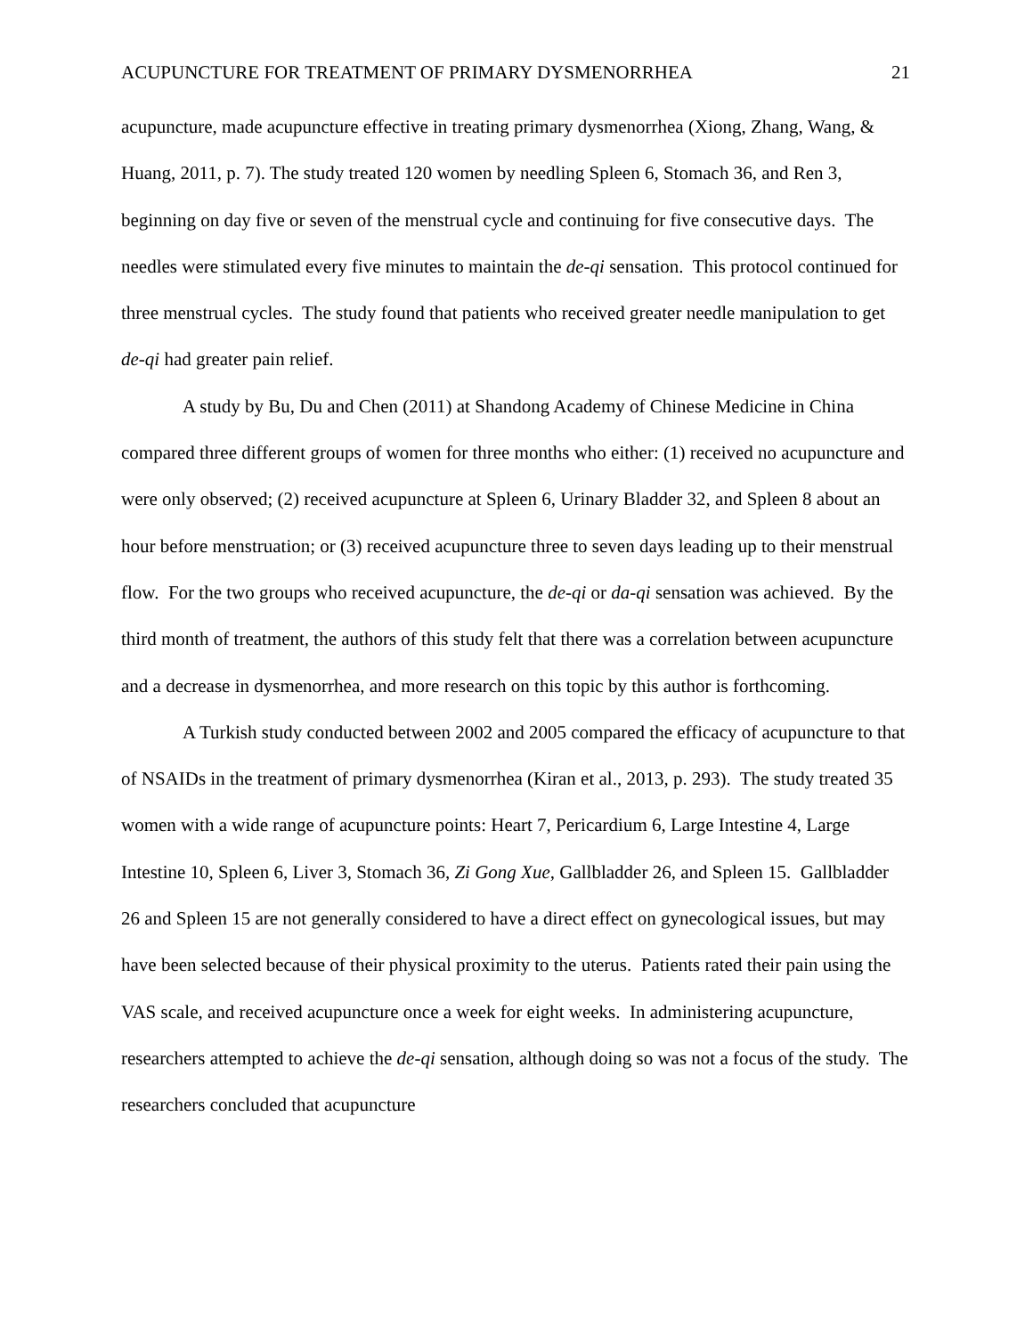ACUPUNCTURE FOR TREATMENT OF PRIMARY DYSMENORRHEA 21
acupuncture, made acupuncture effective in treating primary dysmenorrhea (Xiong, Zhang, Wang, & Huang, 2011, p. 7). The study treated 120 women by needling Spleen 6, Stomach 36, and Ren 3, beginning on day five or seven of the menstrual cycle and continuing for five consecutive days. The needles were stimulated every five minutes to maintain the de-qi sensation. This protocol continued for three menstrual cycles. The study found that patients who received greater needle manipulation to get de-qi had greater pain relief.
A study by Bu, Du and Chen (2011) at Shandong Academy of Chinese Medicine in China compared three different groups of women for three months who either: (1) received no acupuncture and were only observed; (2) received acupuncture at Spleen 6, Urinary Bladder 32, and Spleen 8 about an hour before menstruation; or (3) received acupuncture three to seven days leading up to their menstrual flow. For the two groups who received acupuncture, the de-qi or da-qi sensation was achieved. By the third month of treatment, the authors of this study felt that there was a correlation between acupuncture and a decrease in dysmenorrhea, and more research on this topic by this author is forthcoming.
A Turkish study conducted between 2002 and 2005 compared the efficacy of acupuncture to that of NSAIDs in the treatment of primary dysmenorrhea (Kiran et al., 2013, p. 293). The study treated 35 women with a wide range of acupuncture points: Heart 7, Pericardium 6, Large Intestine 4, Large Intestine 10, Spleen 6, Liver 3, Stomach 36, Zi Gong Xue, Gallbladder 26, and Spleen 15. Gallbladder 26 and Spleen 15 are not generally considered to have a direct effect on gynecological issues, but may have been selected because of their physical proximity to the uterus. Patients rated their pain using the VAS scale, and received acupuncture once a week for eight weeks. In administering acupuncture, researchers attempted to achieve the de-qi sensation, although doing so was not a focus of the study. The researchers concluded that acupuncture